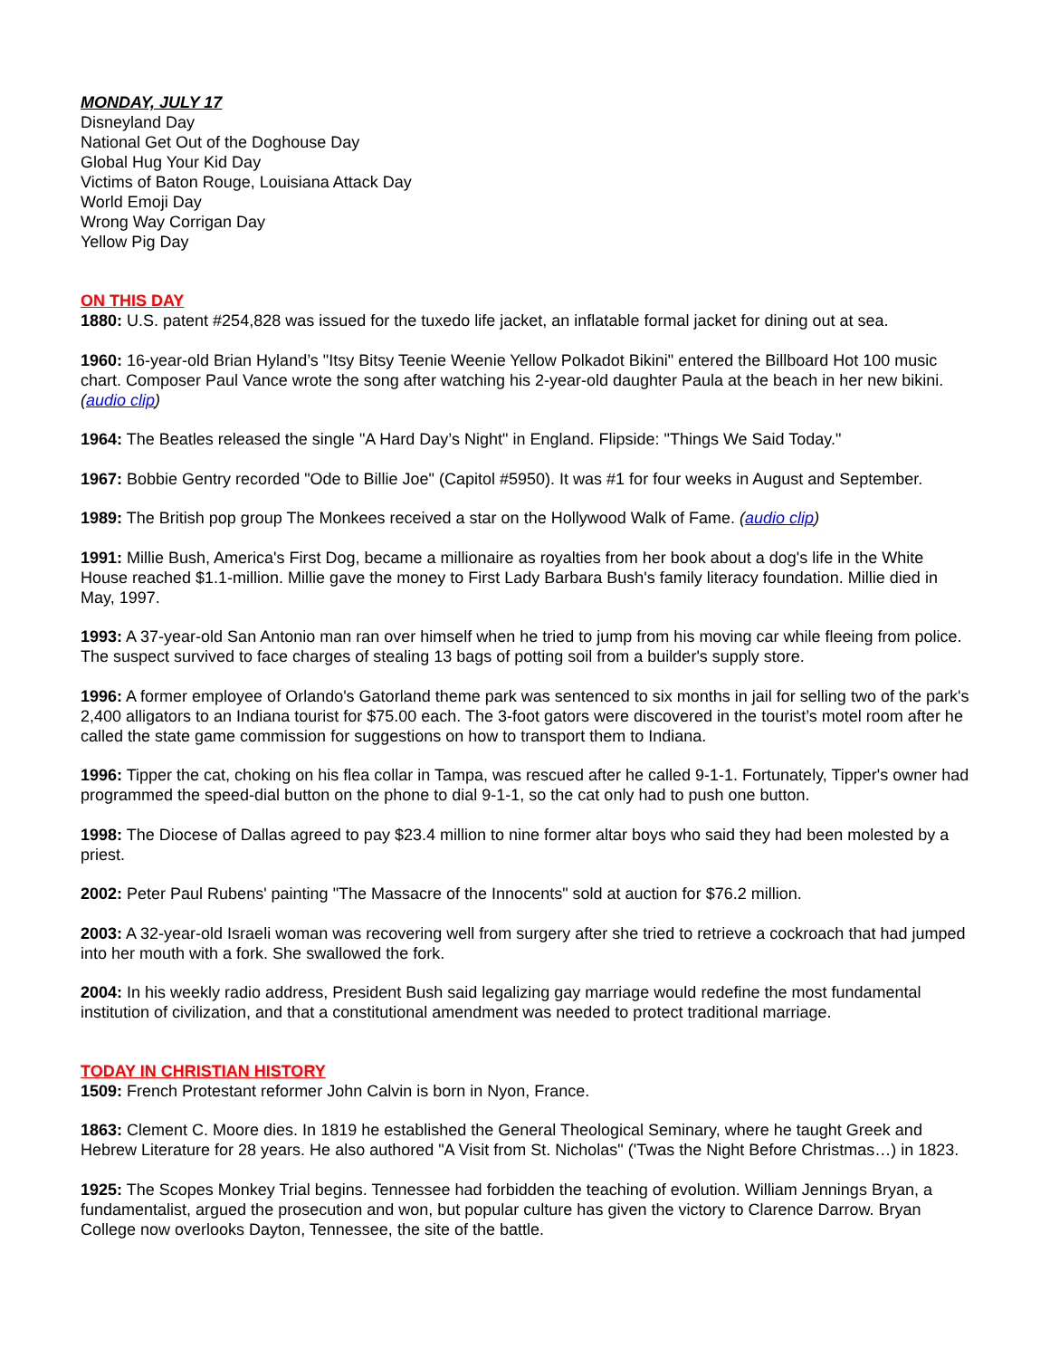MONDAY, JULY 17
Disneyland Day
National Get Out of the Doghouse Day
Global Hug Your Kid Day
Victims of Baton Rouge, Louisiana Attack Day
World Emoji Day
Wrong Way Corrigan Day
Yellow Pig Day
ON THIS DAY
1880: U.S. patent #254,828 was issued for the tuxedo life jacket, an inflatable formal jacket for dining out at sea.
1960: 16-year-old Brian Hyland’s "Itsy Bitsy Teenie Weenie Yellow Polkadot Bikini" entered the Billboard Hot 100 music chart. Composer Paul Vance wrote the song after watching his 2-year-old daughter Paula at the beach in her new bikini. (audio clip)
1964: The Beatles released the single "A Hard Day’s Night" in England. Flipside: "Things We Said Today."
1967: Bobbie Gentry recorded "Ode to Billie Joe" (Capitol #5950). It was #1 for four weeks in August and September.
1989: The British pop group The Monkees received a star on the Hollywood Walk of Fame. (audio clip)
1991: Millie Bush, America's First Dog, became a millionaire as royalties from her book about a dog's life in the White House reached $1.1-million. Millie gave the money to First Lady Barbara Bush's family literacy foundation. Millie died in May, 1997.
1993: A 37-year-old San Antonio man ran over himself when he tried to jump from his moving car while fleeing from police. The suspect survived to face charges of stealing 13 bags of potting soil from a builder's supply store.
1996: A former employee of Orlando's Gatorland theme park was sentenced to six months in jail for selling two of the park's 2,400 alligators to an Indiana tourist for $75.00 each. The 3-foot gators were discovered in the tourist’s motel room after he called the state game commission for suggestions on how to transport them to Indiana.
1996: Tipper the cat, choking on his flea collar in Tampa, was rescued after he called 9-1-1. Fortunately, Tipper's owner had programmed the speed-dial button on the phone to dial 9-1-1, so the cat only had to push one button.
1998: The Diocese of Dallas agreed to pay $23.4 million to nine former altar boys who said they had been molested by a priest.
2002: Peter Paul Rubens' painting "The Massacre of the Innocents" sold at auction for $76.2 million.
2003: A 32-year-old Israeli woman was recovering well from surgery after she tried to retrieve a cockroach that had jumped into her mouth with a fork. She swallowed the fork.
2004: In his weekly radio address, President Bush said legalizing gay marriage would redefine the most fundamental institution of civilization, and that a constitutional amendment was needed to protect traditional marriage.
TODAY IN CHRISTIAN HISTORY
1509: French Protestant reformer John Calvin is born in Nyon, France.
1863: Clement C. Moore dies. In 1819 he established the General Theological Seminary, where he taught Greek and Hebrew Literature for 28 years. He also authored "A Visit from St. Nicholas" ('Twas the Night Before Christmas…) in 1823.
1925: The Scopes Monkey Trial begins. Tennessee had forbidden the teaching of evolution. William Jennings Bryan, a fundamentalist, argued the prosecution and won, but popular culture has given the victory to Clarence Darrow. Bryan College now overlooks Dayton, Tennessee, the site of the battle.